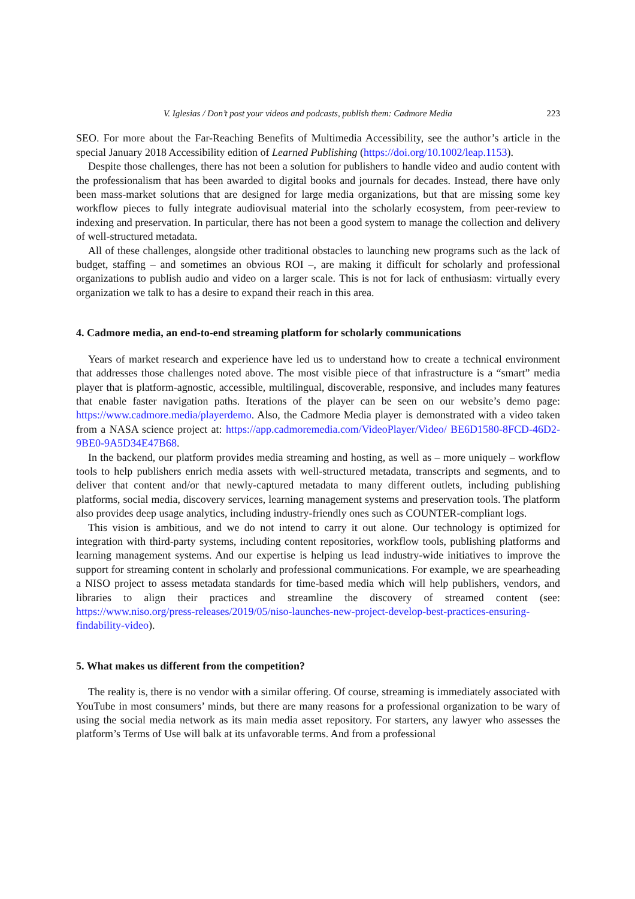V. Iglesias / Don’t post your videos and podcasts, publish them: Cadmore Media 223
SEO. For more about the Far-Reaching Benefits of Multimedia Accessibility, see the author’s article in the special January 2018 Accessibility edition of Learned Publishing (https://doi.org/10.1002/leap.1153).
Despite those challenges, there has not been a solution for publishers to handle video and audio content with the professionalism that has been awarded to digital books and journals for decades. Instead, there have only been mass-market solutions that are designed for large media organizations, but that are missing some key workflow pieces to fully integrate audiovisual material into the scholarly ecosystem, from peer-review to indexing and preservation. In particular, there has not been a good system to manage the collection and delivery of well-structured metadata.
All of these challenges, alongside other traditional obstacles to launching new programs such as the lack of budget, staffing – and sometimes an obvious ROI –, are making it difficult for scholarly and professional organizations to publish audio and video on a larger scale. This is not for lack of enthusiasm: virtually every organization we talk to has a desire to expand their reach in this area.
4. Cadmore media, an end-to-end streaming platform for scholarly communications
Years of market research and experience have led us to understand how to create a technical environment that addresses those challenges noted above. The most visible piece of that infrastructure is a “smart” media player that is platform-agnostic, accessible, multilingual, discoverable, responsive, and includes many features that enable faster navigation paths. Iterations of the player can be seen on our website’s demo page: https://www.cadmore.media/playerdemo. Also, the Cadmore Media player is demonstrated with a video taken from a NASA science project at: https://app.cadmoremedia.com/VideoPlayer/Video/ BE6D1580-8FCD-46D2-9BE0-9A5D34E47B68.
In the backend, our platform provides media streaming and hosting, as well as – more uniquely – workflow tools to help publishers enrich media assets with well-structured metadata, transcripts and segments, and to deliver that content and/or that newly-captured metadata to many different outlets, including publishing platforms, social media, discovery services, learning management systems and preservation tools. The platform also provides deep usage analytics, including industry-friendly ones such as COUNTER-compliant logs.
This vision is ambitious, and we do not intend to carry it out alone. Our technology is optimized for integration with third-party systems, including content repositories, workflow tools, publishing platforms and learning management systems. And our expertise is helping us lead industry-wide initiatives to improve the support for streaming content in scholarly and professional communications. For example, we are spearheading a NISO project to assess metadata standards for time-based media which will help publishers, vendors, and libraries to align their practices and streamline the discovery of streamed content (see: https://www.niso.org/press-releases/2019/05/niso-launches-new-project-develop-best-practices-ensuring-findability-video).
5. What makes us different from the competition?
The reality is, there is no vendor with a similar offering. Of course, streaming is immediately associated with YouTube in most consumers’ minds, but there are many reasons for a professional organization to be wary of using the social media network as its main media asset repository. For starters, any lawyer who assesses the platform’s Terms of Use will balk at its unfavorable terms. And from a professional